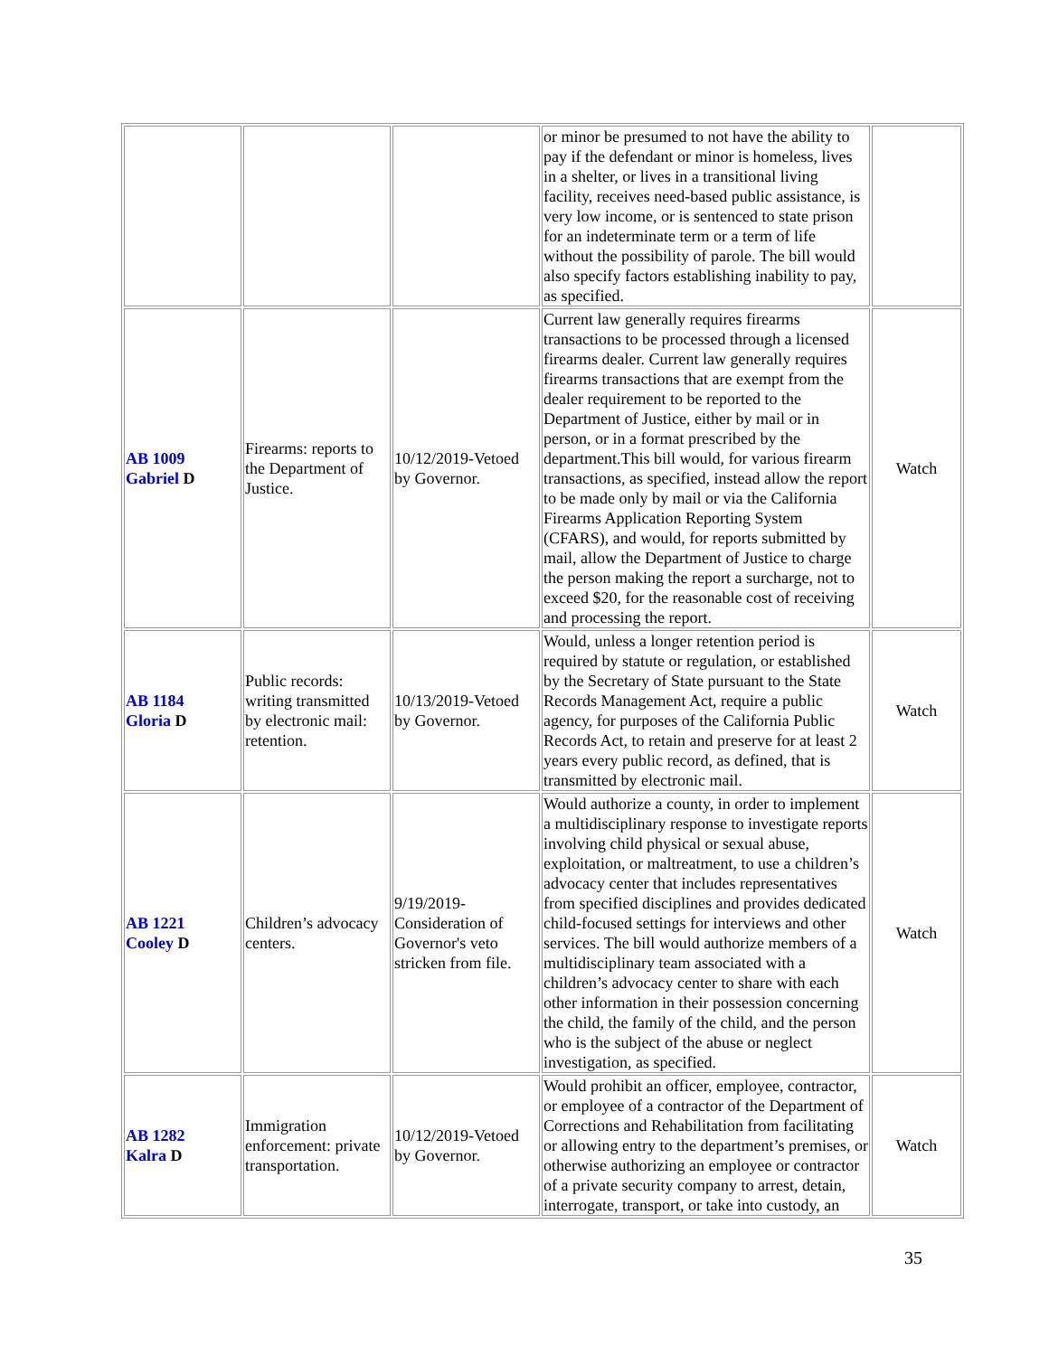| | | | or minor be presumed to not have the ability to pay if the defendant or minor is homeless, lives in a shelter, or lives in a transitional living facility, receives need-based public assistance, is very low income, or is sentenced to state prison for an indeterminate term or a term of life without the possibility of parole. The bill would also specify factors establishing inability to pay, as specified. | |
| AB 1009 Gabriel D | Firearms: reports to the Department of Justice. | 10/12/2019-Vetoed by Governor. | Current law generally requires firearms transactions to be processed through a licensed firearms dealer. Current law generally requires firearms transactions that are exempt from the dealer requirement to be reported to the Department of Justice, either by mail or in person, or in a format prescribed by the department.This bill would, for various firearm transactions, as specified, instead allow the report to be made only by mail or via the California Firearms Application Reporting System (CFARS), and would, for reports submitted by mail, allow the Department of Justice to charge the person making the report a surcharge, not to exceed $20, for the reasonable cost of receiving and processing the report. | Watch |
| AB 1184 Gloria D | Public records: writing transmitted by electronic mail: retention. | 10/13/2019-Vetoed by Governor. | Would, unless a longer retention period is required by statute or regulation, or established by the Secretary of State pursuant to the State Records Management Act, require a public agency, for purposes of the California Public Records Act, to retain and preserve for at least 2 years every public record, as defined, that is transmitted by electronic mail. | Watch |
| AB 1221 Cooley D | Children’s advocacy centers. | 9/19/2019-Consideration of Governor's veto stricken from file. | Would authorize a county, in order to implement a multidisciplinary response to investigate reports involving child physical or sexual abuse, exploitation, or maltreatment, to use a children’s advocacy center that includes representatives from specified disciplines and provides dedicated child-focused settings for interviews and other services. The bill would authorize members of a multidisciplinary team associated with a children’s advocacy center to share with each other information in their possession concerning the child, the family of the child, and the person who is the subject of the abuse or neglect investigation, as specified. | Watch |
| AB 1282 Kalra D | Immigration enforcement: private transportation. | 10/12/2019-Vetoed by Governor. | Would prohibit an officer, employee, contractor, or employee of a contractor of the Department of Corrections and Rehabilitation from facilitating or allowing entry to the department’s premises, or otherwise authorizing an employee or contractor of a private security company to arrest, detain, interrogate, transport, or take into custody, an | Watch |
35